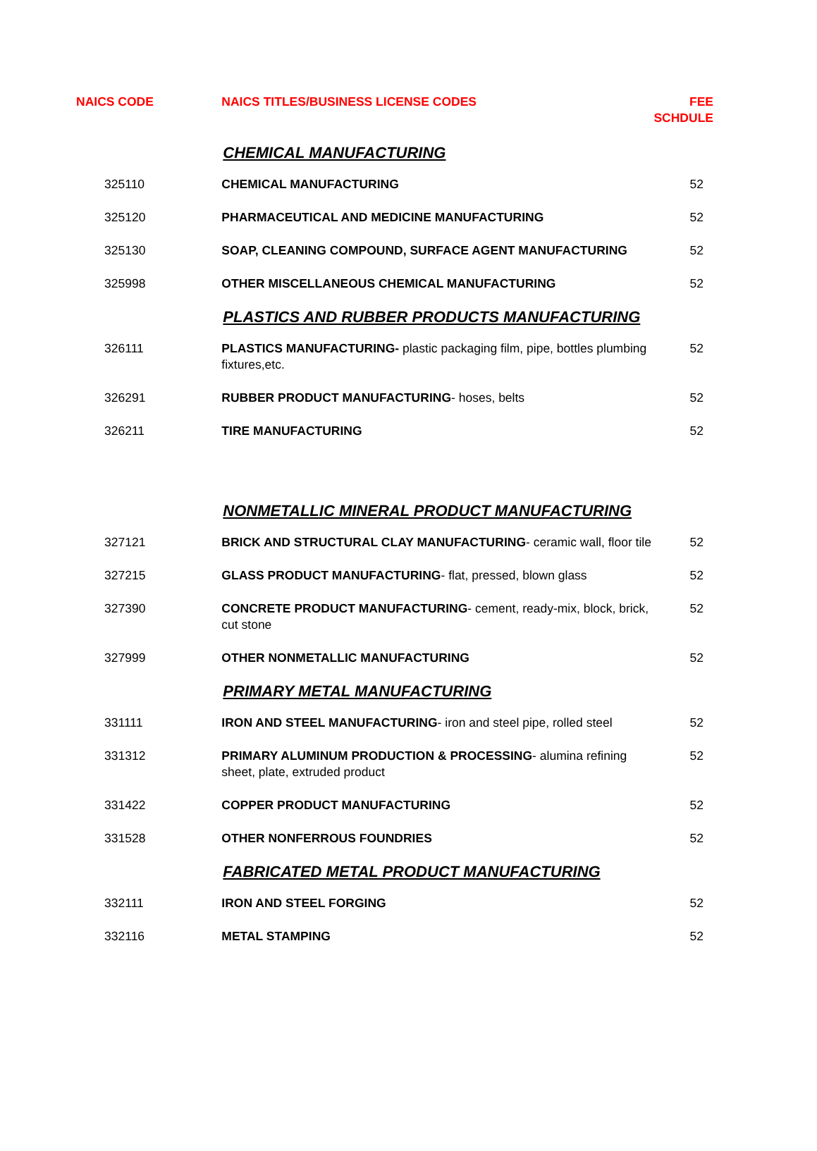| NAICS CODE | NAICS TITLES/BUSINESS LICENSE CODES | FEE SCHDULE |
| --- | --- | --- |
| | CHEMICAL MANUFACTURING | |
| 325110 | CHEMICAL MANUFACTURING | 52 |
| 325120 | PHARMACEUTICAL AND MEDICINE MANUFACTURING | 52 |
| 325130 | SOAP, CLEANING COMPOUND, SURFACE AGENT MANUFACTURING | 52 |
| 325998 | OTHER MISCELLANEOUS CHEMICAL MANUFACTURING | 52 |
| | PLASTICS AND RUBBER PRODUCTS MANUFACTURING | |
| 326111 | PLASTICS MANUFACTURING- plastic packaging film, pipe, bottles plumbing fixtures,etc. | 52 |
| 326291 | RUBBER PRODUCT MANUFACTURING - hoses, belts | 52 |
| 326211 | TIRE MANUFACTURING | 52 |
| | NONMETALLIC MINERAL PRODUCT MANUFACTURING | |
| 327121 | BRICK AND STRUCTURAL CLAY MANUFACTURING - ceramic wall, floor tile | 52 |
| 327215 | GLASS PRODUCT MANUFACTURING - flat, pressed, blown glass | 52 |
| 327390 | CONCRETE PRODUCT MANUFACTURING - cement, ready-mix, block, brick, cut stone | 52 |
| 327999 | OTHER NONMETALLIC MANUFACTURING | 52 |
| | PRIMARY METAL MANUFACTURING | |
| 331111 | IRON AND STEEL MANUFACTURING - iron and steel pipe, rolled steel | 52 |
| 331312 | PRIMARY ALUMINUM PRODUCTION & PROCESSING - alumina refining sheet, plate, extruded product | 52 |
| 331422 | COPPER PRODUCT MANUFACTURING | 52 |
| 331528 | OTHER NONFERROUS FOUNDRIES | 52 |
| | FABRICATED METAL PRODUCT MANUFACTURING | |
| 332111 | IRON AND STEEL FORGING | 52 |
| 332116 | METAL STAMPING | 52 |